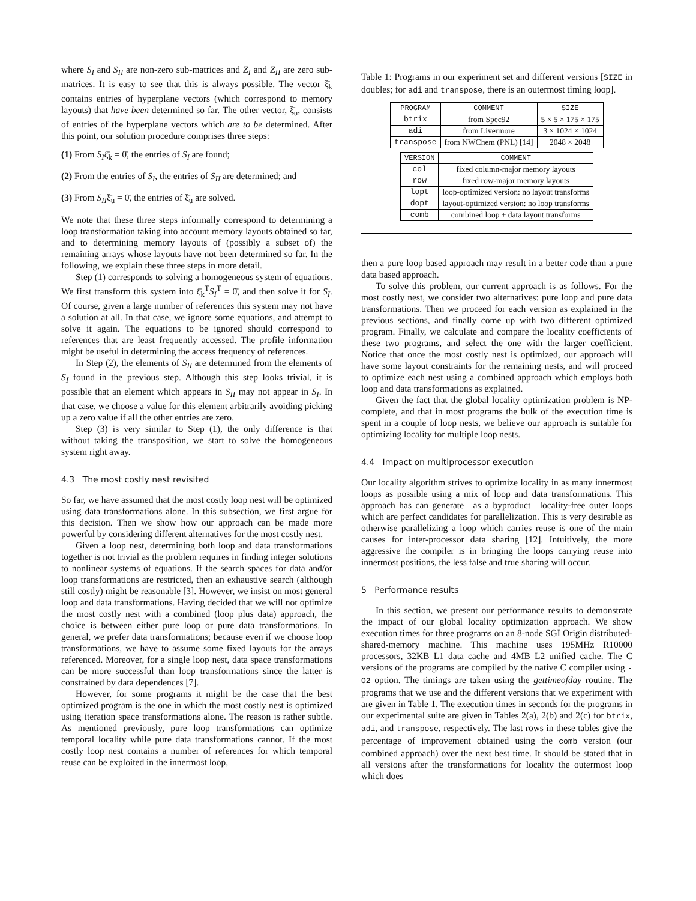where S<sub>I</sub> and S<sub>II</sub> are non-zero sub-matrices and Z<sub>I</sub> and Z<sub>II</sub> are zero sub-matrices. It is easy to see that this is always possible. The vector ξ̄<sub>k</sub> contains entries of hyperplane vectors (which correspond to memory layouts) that have been determined so far. The other vector, ξ̄<sub>u</sub>, consists of entries of the hyperplane vectors which are to be determined. After this point, our solution procedure comprises three steps:
(1) From S<sub>I</sub>ξ̄<sub>k</sub> = 0̄, the entries of S<sub>I</sub> are found;
(2) From the entries of S<sub>I</sub>, the entries of S<sub>II</sub> are determined; and
(3) From S<sub>II</sub>ξ̄<sub>u</sub> = 0̄, the entries of ξ̄<sub>u</sub> are solved.
We note that these three steps informally correspond to determining a loop transformation taking into account memory layouts obtained so far, and to determining memory layouts of (possibly a subset of) the remaining arrays whose layouts have not been determined so far. In the following, we explain these three steps in more detail.
Step (1) corresponds to solving a homogeneous system of equations. We first transform this system into ξ̄<sub>k</sub><sup>T</sup>S<sub>I</sub><sup>T</sup> = 0̄, and then solve it for S<sub>I</sub>. Of course, given a large number of references this system may not have a solution at all. In that case, we ignore some equations, and attempt to solve it again. The equations to be ignored should correspond to references that are least frequently accessed. The profile information might be useful in determining the access frequency of references.
In Step (2), the elements of S<sub>II</sub> are determined from the elements of S<sub>I</sub> found in the previous step. Although this step looks trivial, it is possible that an element which appears in S<sub>II</sub> may not appear in S<sub>I</sub>. In that case, we choose a value for this element arbitrarily avoiding picking up a zero value if all the other entries are zero.
Step (3) is very similar to Step (1), the only difference is that without taking the transposition, we start to solve the homogeneous system right away.
4.3 The most costly nest revisited
So far, we have assumed that the most costly loop nest will be optimized using data transformations alone. In this subsection, we first argue for this decision. Then we show how our approach can be made more powerful by considering different alternatives for the most costly nest.
Given a loop nest, determining both loop and data transformations together is not trivial as the problem requires in finding integer solutions to nonlinear systems of equations. If the search spaces for data and/or loop transformations are restricted, then an exhaustive search (although still costly) might be reasonable [3]. However, we insist on most general loop and data transformations. Having decided that we will not optimize the most costly nest with a combined (loop plus data) approach, the choice is between either pure loop or pure data transformations. In general, we prefer data transformations; because even if we choose loop transformations, we have to assume some fixed layouts for the arrays referenced. Moreover, for a single loop nest, data space transformations can be more successful than loop transformations since the latter is constrained by data dependences [7].
However, for some programs it might be the case that the best optimized program is the one in which the most costly nest is optimized using iteration space transformations alone. The reason is rather subtle. As mentioned previously, pure loop transformations can optimize temporal locality while pure data transformations cannot. If the most costly loop nest contains a number of references for which temporal reuse can be exploited in the innermost loop,
Table 1: Programs in our experiment set and different versions [SIZE in doubles; for adi and transpose, there is an outermost timing loop].
| PROGRAM | COMMENT | SIZE |
| --- | --- | --- |
| btrix | from Spec92 | 5 × 5 × 175 × 175 |
| adi | from Livermore | 3 × 1024 × 1024 |
| transpose | from NWChem (PNL) [14] | 2048 × 2048 |
| VERSION | COMMENT |
| --- | --- |
| col | fixed column-major memory layouts |
| row | fixed row-major memory layouts |
| lopt | loop-optimized version: no layout transforms |
| dopt | layout-optimized version: no loop transforms |
| comb | combined loop + data layout transforms |
then a pure loop based approach may result in a better code than a pure data based approach.
To solve this problem, our current approach is as follows. For the most costly nest, we consider two alternatives: pure loop and pure data transformations. Then we proceed for each version as explained in the previous sections, and finally come up with two different optimized program. Finally, we calculate and compare the locality coefficients of these two programs, and select the one with the larger coefficient. Notice that once the most costly nest is optimized, our approach will have some layout constraints for the remaining nests, and will proceed to optimize each nest using a combined approach which employs both loop and data transformations as explained.
Given the fact that the global locality optimization problem is NP-complete, and that in most programs the bulk of the execution time is spent in a couple of loop nests, we believe our approach is suitable for optimizing locality for multiple loop nests.
4.4 Impact on multiprocessor execution
Our locality algorithm strives to optimize locality in as many innermost loops as possible using a mix of loop and data transformations. This approach has can generate—as a byproduct—locality-free outer loops which are perfect candidates for parallelization. This is very desirable as otherwise parallelizing a loop which carries reuse is one of the main causes for inter-processor data sharing [12]. Intuitively, the more aggressive the compiler is in bringing the loops carrying reuse into innermost positions, the less false and true sharing will occur.
5 Performance results
In this section, we present our performance results to demonstrate the impact of our global locality optimization approach. We show execution times for three programs on an 8-node SGI Origin distributed-shared-memory machine. This machine uses 195MHz R10000 processors, 32KB L1 data cache and 4MB L2 unified cache. The C versions of the programs are compiled by the native C compiler using -O2 option. The timings are taken using the gettimeofday routine. The programs that we use and the different versions that we experiment with are given in Table 1. The execution times in seconds for the programs in our experimental suite are given in Tables 2(a), 2(b) and 2(c) for btrix, adi, and transpose, respectively. The last rows in these tables give the percentage of improvement obtained using the comb version (our combined approach) over the next best time. It should be stated that in all versions after the transformations for locality the outermost loop which does